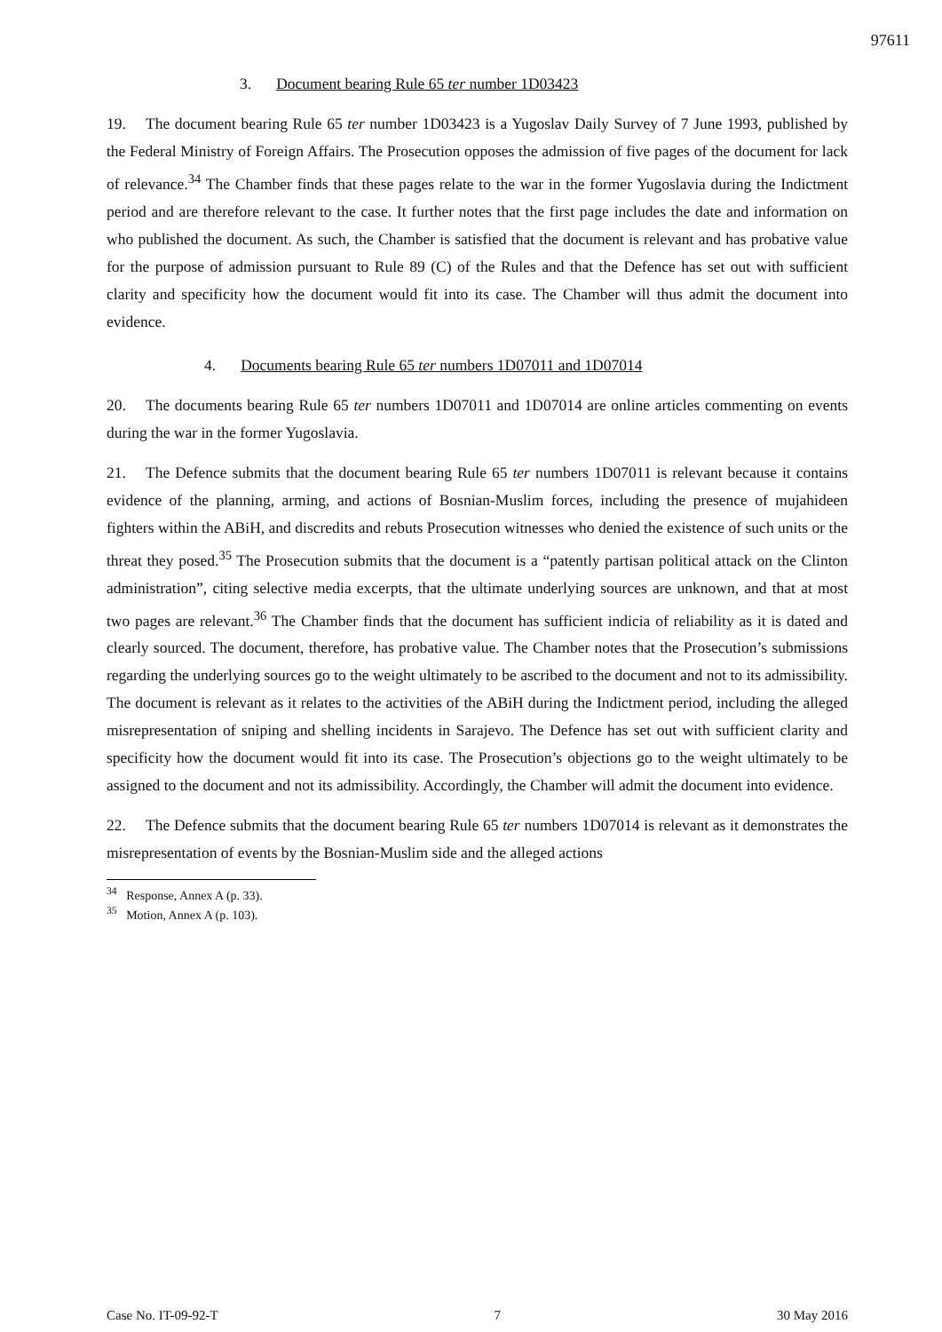97611
3. Document bearing Rule 65 ter number 1D03423
19. The document bearing Rule 65 ter number 1D03423 is a Yugoslav Daily Survey of 7 June 1993, published by the Federal Ministry of Foreign Affairs. The Prosecution opposes the admission of five pages of the document for lack of relevance.<sup>34</sup> The Chamber finds that these pages relate to the war in the former Yugoslavia during the Indictment period and are therefore relevant to the case. It further notes that the first page includes the date and information on who published the document. As such, the Chamber is satisfied that the document is relevant and has probative value for the purpose of admission pursuant to Rule 89 (C) of the Rules and that the Defence has set out with sufficient clarity and specificity how the document would fit into its case. The Chamber will thus admit the document into evidence.
4. Documents bearing Rule 65 ter numbers 1D07011 and 1D07014
20. The documents bearing Rule 65 ter numbers 1D07011 and 1D07014 are online articles commenting on events during the war in the former Yugoslavia.
21. The Defence submits that the document bearing Rule 65 ter numbers 1D07011 is relevant because it contains evidence of the planning, arming, and actions of Bosnian-Muslim forces, including the presence of mujahideen fighters within the ABiH, and discredits and rebuts Prosecution witnesses who denied the existence of such units or the threat they posed.<sup>35</sup> The Prosecution submits that the document is a “patently partisan political attack on the Clinton administration”, citing selective media excerpts, that the ultimate underlying sources are unknown, and that at most two pages are relevant.<sup>36</sup> The Chamber finds that the document has sufficient indicia of reliability as it is dated and clearly sourced. The document, therefore, has probative value. The Chamber notes that the Prosecution’s submissions regarding the underlying sources go to the weight ultimately to be ascribed to the document and not to its admissibility. The document is relevant as it relates to the activities of the ABiH during the Indictment period, including the alleged misrepresentation of sniping and shelling incidents in Sarajevo. The Defence has set out with sufficient clarity and specificity how the document would fit into its case. The Prosecution’s objections go to the weight ultimately to be assigned to the document and not its admissibility. Accordingly, the Chamber will admit the document into evidence.
22. The Defence submits that the document bearing Rule 65 ter numbers 1D07014 is relevant as it demonstrates the misrepresentation of events by the Bosnian-Muslim side and the alleged actions
<sup>34</sup> Response, Annex A (p. 33).
<sup>35</sup> Motion, Annex A (p. 103).
Case No. IT-09-92-T 7 30 May 2016